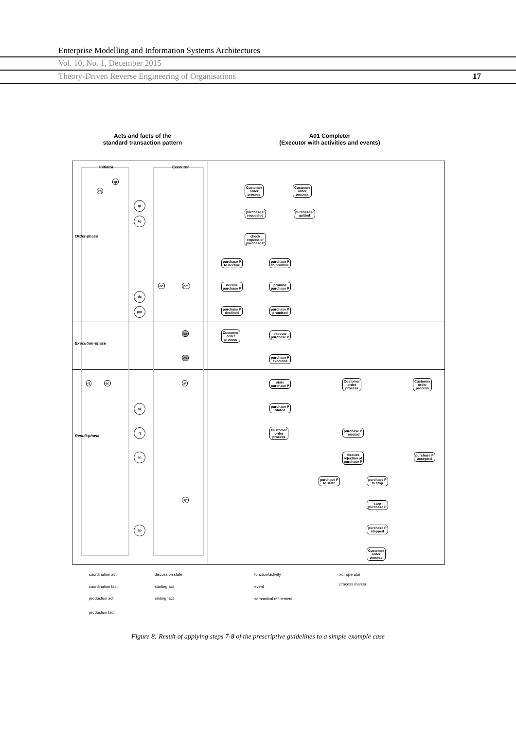Enterprise Modelling and Information Systems Architectures
Vol. 10, No. 1, December 2015
Theory-Driven Reverse Engineering of Organisations 17
Acts and facts of the standard transaction pattern
A01 Completer
(Executor with activities and events)
Initiator Executor
Order-phase
Execution-phase
Result-phase
qt
rq
qt
rq
dc pm
dc
pm
ex
ex
rj ac st
st
rj
ac
sp
sp
Customer
order
process
Customer
order
process
purchase P
requested
purchase P
quitted
check
request of
purchase P
purchase P
to decline
purchase P
to promise
decline
purchase P
promise
purchase P
purchase P
declined
purchase P
promised
Customer
order
process
execute
purchase P
purchase P
executed
state
purchase P
purchase P
stated
Customer
order
process
Customer
order
process
Customer
order
process
purchase P
rejected
discuss
rejection of
purchase P
purchase P
accepted
purchase P
to state
purchase P
to stop
stop
purchase P
purchase P
stopped
Customer
order
process
coordination act discussion state function/activity xor operator
coordination fact starting act event
process marker
production act ending fact semantical refinement
production fact
Figure 8: Result of applying steps 7-8 of the prescriptive guidelines to a simple example case